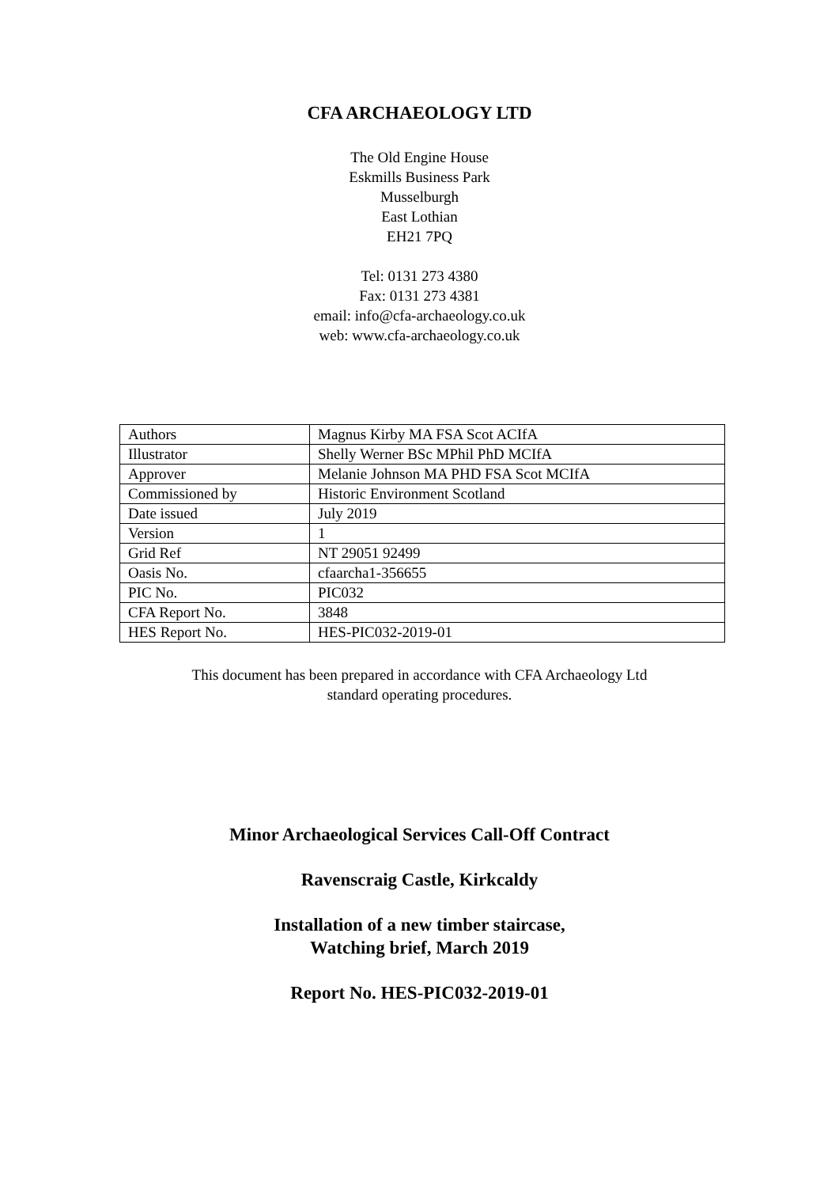CFA ARCHAEOLOGY LTD
The Old Engine House
Eskmills Business Park
Musselburgh
East Lothian
EH21 7PQ
Tel: 0131 273 4380
Fax: 0131 273 4381
email: info@cfa-archaeology.co.uk
web: www.cfa-archaeology.co.uk
| Authors | Magnus Kirby MA FSA Scot ACIfA |
| Illustrator | Shelly Werner BSc MPhil PhD MCIfA |
| Approver | Melanie Johnson MA PHD FSA Scot MCIfA |
| Commissioned by | Historic Environment Scotland |
| Date issued | July 2019 |
| Version | 1 |
| Grid Ref | NT 29051 92499 |
| Oasis No. | cfaarcha1-356655 |
| PIC No. | PIC032 |
| CFA Report No. | 3848 |
| HES Report No. | HES-PIC032-2019-01 |
This document has been prepared in accordance with CFA Archaeology Ltd
standard operating procedures.
Minor Archaeological Services Call-Off Contract
Ravenscraig Castle, Kirkcaldy
Installation of a new timber staircase,
Watching brief, March 2019
Report No. HES-PIC032-2019-01